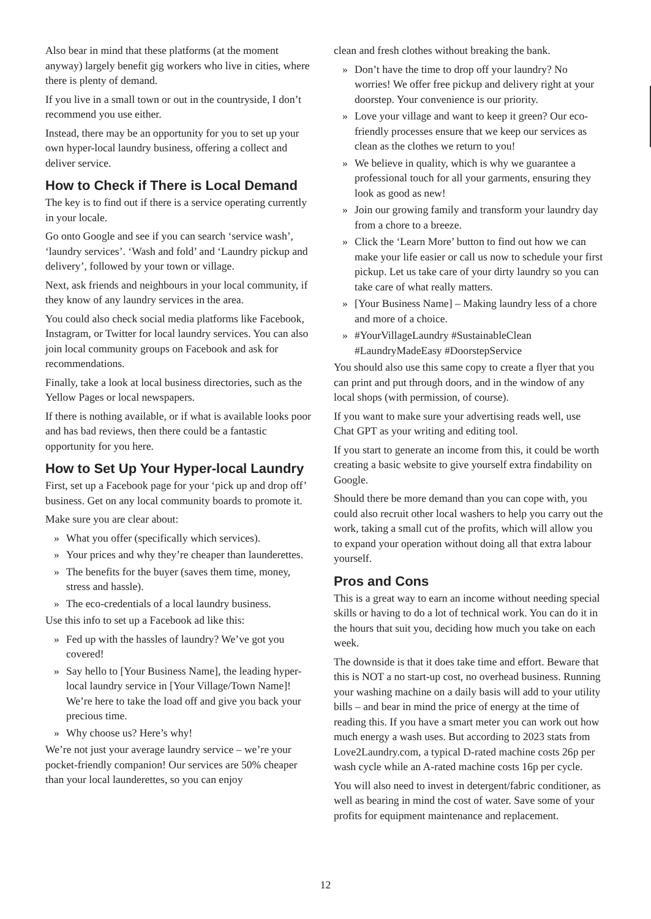Also bear in mind that these platforms (at the moment anyway) largely benefit gig workers who live in cities, where there is plenty of demand.
If you live in a small town or out in the countryside, I don’t recommend you use either.
Instead, there may be an opportunity for you to set up your own hyper-local laundry business, offering a collect and deliver service.
How to Check if There is Local Demand
The key is to find out if there is a service operating currently in your locale.
Go onto Google and see if you can search ‘service wash’, ‘laundry services’. ‘Wash and fold’ and ‘Laundry pickup and delivery’, followed by your town or village.
Next, ask friends and neighbours in your local community, if they know of any laundry services in the area.
You could also check social media platforms like Facebook, Instagram, or Twitter for local laundry services. You can also join local community groups on Facebook and ask for recommendations.
Finally, take a look at local business directories, such as the Yellow Pages or local newspapers.
If there is nothing available, or if what is available looks poor and has bad reviews, then there could be a fantastic opportunity for you here.
How to Set Up Your Hyper-local Laundry
First, set up a Facebook page for your ‘pick up and drop off’ business. Get on any local community boards to promote it.
Make sure you are clear about:
» What you offer (specifically which services).
» Your prices and why they’re cheaper than launderettes.
» The benefits for the buyer (saves them time, money, stress and hassle).
» The eco-credentials of a local laundry business.
Use this info to set up a Facebook ad like this:
» Fed up with the hassles of laundry? We’ve got you covered!
» Say hello to [Your Business Name], the leading hyper-local laundry service in [Your Village/Town Name]! We’re here to take the load off and give you back your precious time.
» Why choose us? Here’s why!
We’re not just your average laundry service – we’re your pocket-friendly companion! Our services are 50% cheaper than your local launderettes, so you can enjoy
clean and fresh clothes without breaking the bank.
» Don’t have the time to drop off your laundry? No worries! We offer free pickup and delivery right at your doorstep. Your convenience is our priority.
» Love your village and want to keep it green? Our eco-friendly processes ensure that we keep our services as clean as the clothes we return to you!
» We believe in quality, which is why we guarantee a professional touch for all your garments, ensuring they look as good as new!
» Join our growing family and transform your laundry day from a chore to a breeze.
» Click the ‘Learn More’ button to find out how we can make your life easier or call us now to schedule your first pickup. Let us take care of your dirty laundry so you can take care of what really matters.
» [Your Business Name] – Making laundry less of a chore and more of a choice.
» #YourVillageLaundry #SustainableClean #LaundryMadeEasy #DoorstepService
You should also use this same copy to create a flyer that you can print and put through doors, and in the window of any local shops (with permission, of course).
If you want to make sure your advertising reads well, use Chat GPT as your writing and editing tool.
If you start to generate an income from this, it could be worth creating a basic website to give yourself extra findability on Google.
Should there be more demand than you can cope with, you could also recruit other local washers to help you carry out the work, taking a small cut of the profits, which will allow you to expand your operation without doing all that extra labour yourself.
Pros and Cons
This is a great way to earn an income without needing special skills or having to do a lot of technical work. You can do it in the hours that suit you, deciding how much you take on each week.
The downside is that it does take time and effort. Beware that this is NOT a no start-up cost, no overhead business. Running your washing machine on a daily basis will add to your utility bills – and bear in mind the price of energy at the time of reading this. If you have a smart meter you can work out how much energy a wash uses. But according to 2023 stats from Love2Laundry.com, a typical D-rated machine costs 26p per wash cycle while an A-rated machine costs 16p per cycle.
You will also need to invest in detergent/fabric conditioner, as well as bearing in mind the cost of water. Save some of your profits for equipment maintenance and replacement.
12